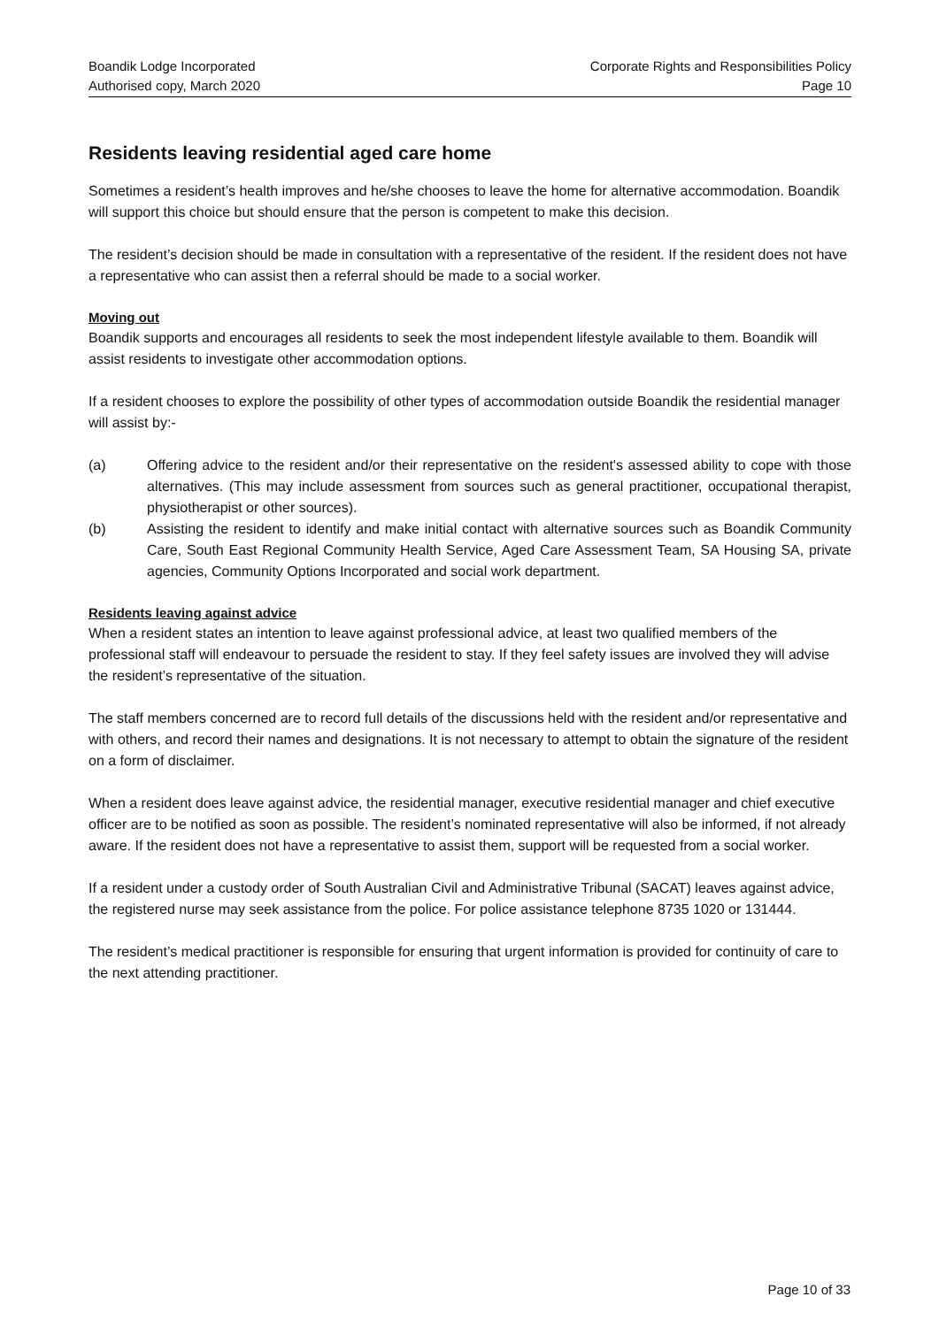Boandik Lodge Incorporated
Authorised copy, March 2020
Corporate Rights and Responsibilities Policy
Page 10
Residents leaving residential aged care home
Sometimes a resident’s health improves and he/she chooses to leave the home for alternative accommodation. Boandik will support this choice but should ensure that the person is competent to make this decision.
The resident’s decision should be made in consultation with a representative of the resident. If the resident does not have a representative who can assist then a referral should be made to a social worker.
Moving out
Boandik supports and encourages all residents to seek the most independent lifestyle available to them. Boandik will assist residents to investigate other accommodation options.
If a resident chooses to explore the possibility of other types of accommodation outside Boandik the residential manager will assist by:-
(a) Offering advice to the resident and/or their representative on the resident's assessed ability to cope with those alternatives. (This may include assessment from sources such as general practitioner, occupational therapist, physiotherapist or other sources).
(b) Assisting the resident to identify and make initial contact with alternative sources such as Boandik Community Care, South East Regional Community Health Service, Aged Care Assessment Team, SA Housing SA, private agencies, Community Options Incorporated and social work department.
Residents leaving against advice
When a resident states an intention to leave against professional advice, at least two qualified members of the professional staff will endeavour to persuade the resident to stay. If they feel safety issues are involved they will advise the resident’s representative of the situation.
The staff members concerned are to record full details of the discussions held with the resident and/or representative and with others, and record their names and designations. It is not necessary to attempt to obtain the signature of the resident on a form of disclaimer.
When a resident does leave against advice, the residential manager, executive residential manager and chief executive officer are to be notified as soon as possible. The resident’s nominated representative will also be informed, if not already aware. If the resident does not have a representative to assist them, support will be requested from a social worker.
If a resident under a custody order of South Australian Civil and Administrative Tribunal (SACAT) leaves against advice, the registered nurse may seek assistance from the police. For police assistance telephone 8735 1020 or 131444.
The resident’s medical practitioner is responsible for ensuring that urgent information is provided for continuity of care to the next attending practitioner.
Page 10 of 33